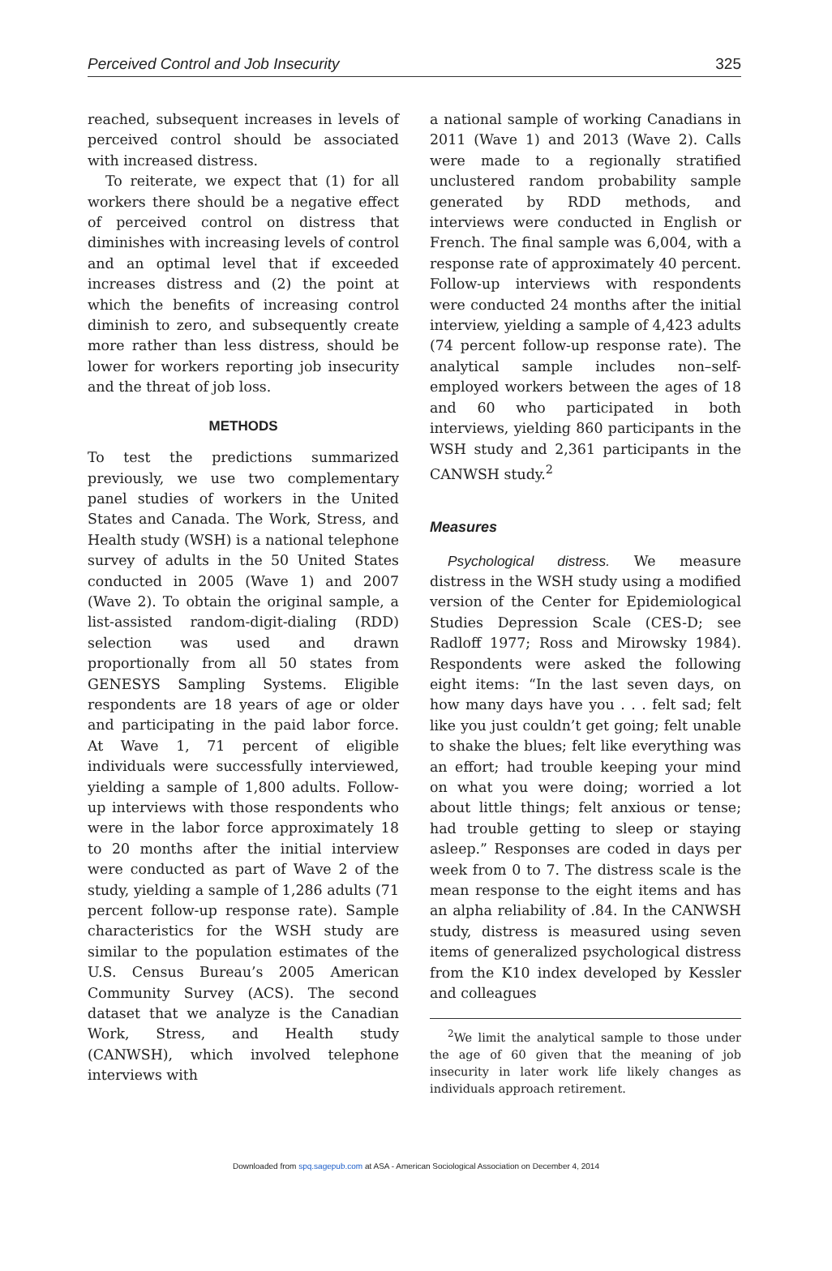Perceived Control and Job Insecurity 325
reached, subsequent increases in levels of perceived control should be associated with increased distress.
To reiterate, we expect that (1) for all workers there should be a negative effect of perceived control on distress that diminishes with increasing levels of control and an optimal level that if exceeded increases distress and (2) the point at which the benefits of increasing control diminish to zero, and subsequently create more rather than less distress, should be lower for workers reporting job insecurity and the threat of job loss.
METHODS
To test the predictions summarized previously, we use two complementary panel studies of workers in the United States and Canada. The Work, Stress, and Health study (WSH) is a national telephone survey of adults in the 50 United States conducted in 2005 (Wave 1) and 2007 (Wave 2). To obtain the original sample, a list-assisted random-digit-dialing (RDD) selection was used and drawn proportionally from all 50 states from GENESYS Sampling Systems. Eligible respondents are 18 years of age or older and participating in the paid labor force. At Wave 1, 71 percent of eligible individuals were successfully interviewed, yielding a sample of 1,800 adults. Follow-up interviews with those respondents who were in the labor force approximately 18 to 20 months after the initial interview were conducted as part of Wave 2 of the study, yielding a sample of 1,286 adults (71 percent follow-up response rate). Sample characteristics for the WSH study are similar to the population estimates of the U.S. Census Bureau’s 2005 American Community Survey (ACS). The second dataset that we analyze is the Canadian Work, Stress, and Health study (CANWSH), which involved telephone interviews with
a national sample of working Canadians in 2011 (Wave 1) and 2013 (Wave 2). Calls were made to a regionally stratified unclustered random probability sample generated by RDD methods, and interviews were conducted in English or French. The final sample was 6,004, with a response rate of approximately 40 percent. Follow-up interviews with respondents were conducted 24 months after the initial interview, yielding a sample of 4,423 adults (74 percent follow-up response rate). The analytical sample includes non–self-employed workers between the ages of 18 and 60 who participated in both interviews, yielding 860 participants in the WSH study and 2,361 participants in the CANWSH study.<sup>2</sup>
Measures
Psychological distress. We measure distress in the WSH study using a modified version of the Center for Epidemiological Studies Depression Scale (CES-D; see Radloff 1977; Ross and Mirowsky 1984). Respondents were asked the following eight items: “In the last seven days, on how many days have you . . . felt sad; felt like you just couldn’t get going; felt unable to shake the blues; felt like everything was an effort; had trouble keeping your mind on what you were doing; worried a lot about little things; felt anxious or tense; had trouble getting to sleep or staying asleep.” Responses are coded in days per week from 0 to 7. The distress scale is the mean response to the eight items and has an alpha reliability of .84. In the CANWSH study, distress is measured using seven items of generalized psychological distress from the K10 index developed by Kessler and colleagues
<sup>2</sup> We limit the analytical sample to those under the age of 60 given that the meaning of job insecurity in later work life likely changes as individuals approach retirement.
Downloaded from spq.sagepub.com at ASA - American Sociological Association on December 4, 2014